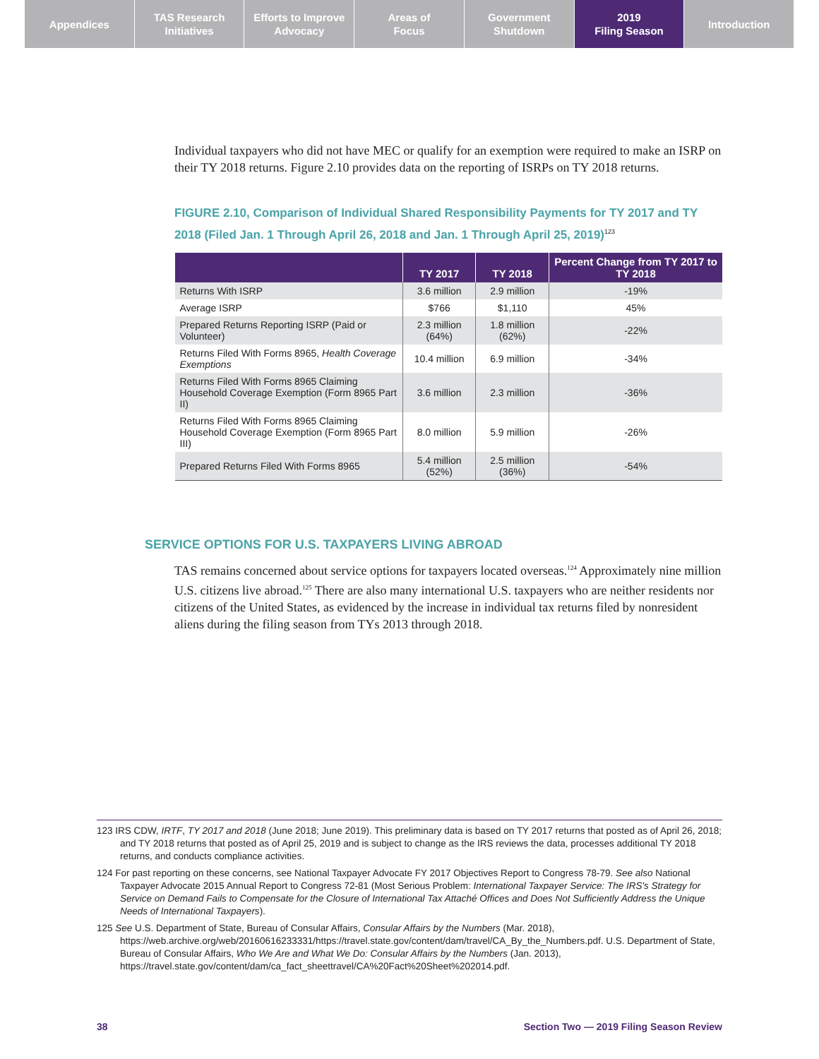Appendices TAS Research
Initiatives
Efforts to Improve
Advocacy
Areas of
Focus
Government
Shutdown
2019
Filing Season
Introduction
Individual taxpayers who did not have MEC or qualify for an exemption were required to make an ISRP on their TY 2018 returns. Figure 2.10 provides data on the reporting of ISRPs on TY 2018 returns.
FIGURE 2.10, Comparison of Individual Shared Responsibility Payments for TY 2017 and TY 2018 (Filed Jan. 1 Through April 26, 2018 and Jan. 1 Through April 25, 2019)<sup>123</sup>
| | TY 2017 | TY 2018 | Percent Change from TY 2017 to TY 2018 |
| --- | --- | --- | --- |
| Returns With ISRP | 3.6 million | 2.9 million | -19% |
| Average ISRP | $766 | $1,110 | 45% |
| Prepared Returns Reporting ISRP (Paid or Volunteer) | 2.3 million (64%) | 1.8 million (62%) | -22% |
| Returns Filed With Forms 8965, Health Coverage Exemptions | 10.4 million | 6.9 million | -34% |
| Returns Filed With Forms 8965 Claiming Household Coverage Exemption (Form 8965 Part II) | 3.6 million | 2.3 million | -36% |
| Returns Filed With Forms 8965 Claiming Household Coverage Exemption (Form 8965 Part III) | 8.0 million | 5.9 million | -26% |
| Prepared Returns Filed With Forms 8965 | 5.4 million (52%) | 2.5 million (36%) | -54% |
SERVICE OPTIONS FOR U.S. TAXPAYERS LIVING ABROAD
TAS remains concerned about service options for taxpayers located overseas.<sup>124</sup> Approximately nine million U.S. citizens live abroad.<sup>125</sup> There are also many international U.S. taxpayers who are neither residents nor citizens of the United States, as evidenced by the increase in individual tax returns filed by nonresident aliens during the filing season from TYs 2013 through 2018.
123 IRS CDW, IRTF, TY 2017 and 2018 (June 2018; June 2019). This preliminary data is based on TY 2017 returns that posted as of April 26, 2018; and TY 2018 returns that posted as of April 25, 2019 and is subject to change as the IRS reviews the data, processes additional TY 2018 returns, and conducts compliance activities.
124 For past reporting on these concerns, see National Taxpayer Advocate FY 2017 Objectives Report to Congress 78-79. See also National Taxpayer Advocate 2015 Annual Report to Congress 72-81 (Most Serious Problem: International Taxpayer Service: The IRS's Strategy for Service on Demand Fails to Compensate for the Closure of International Tax Attaché Offices and Does Not Sufficiently Address the Unique Needs of International Taxpayers).
125 See U.S. Department of State, Bureau of Consular Affairs, Consular Affairs by the Numbers (Mar. 2018), https://web.archive.org/web/20160616233331/https://travel.state.gov/content/dam/travel/CA_By_the_Numbers.pdf. U.S. Department of State, Bureau of Consular Affairs, Who We Are and What We Do: Consular Affairs by the Numbers (Jan. 2013), https://travel.state.gov/content/dam/ca_fact_sheettravel/CA%20Fact%20Sheet%202014.pdf.
38 Section Two — 2019 Filing Season Review